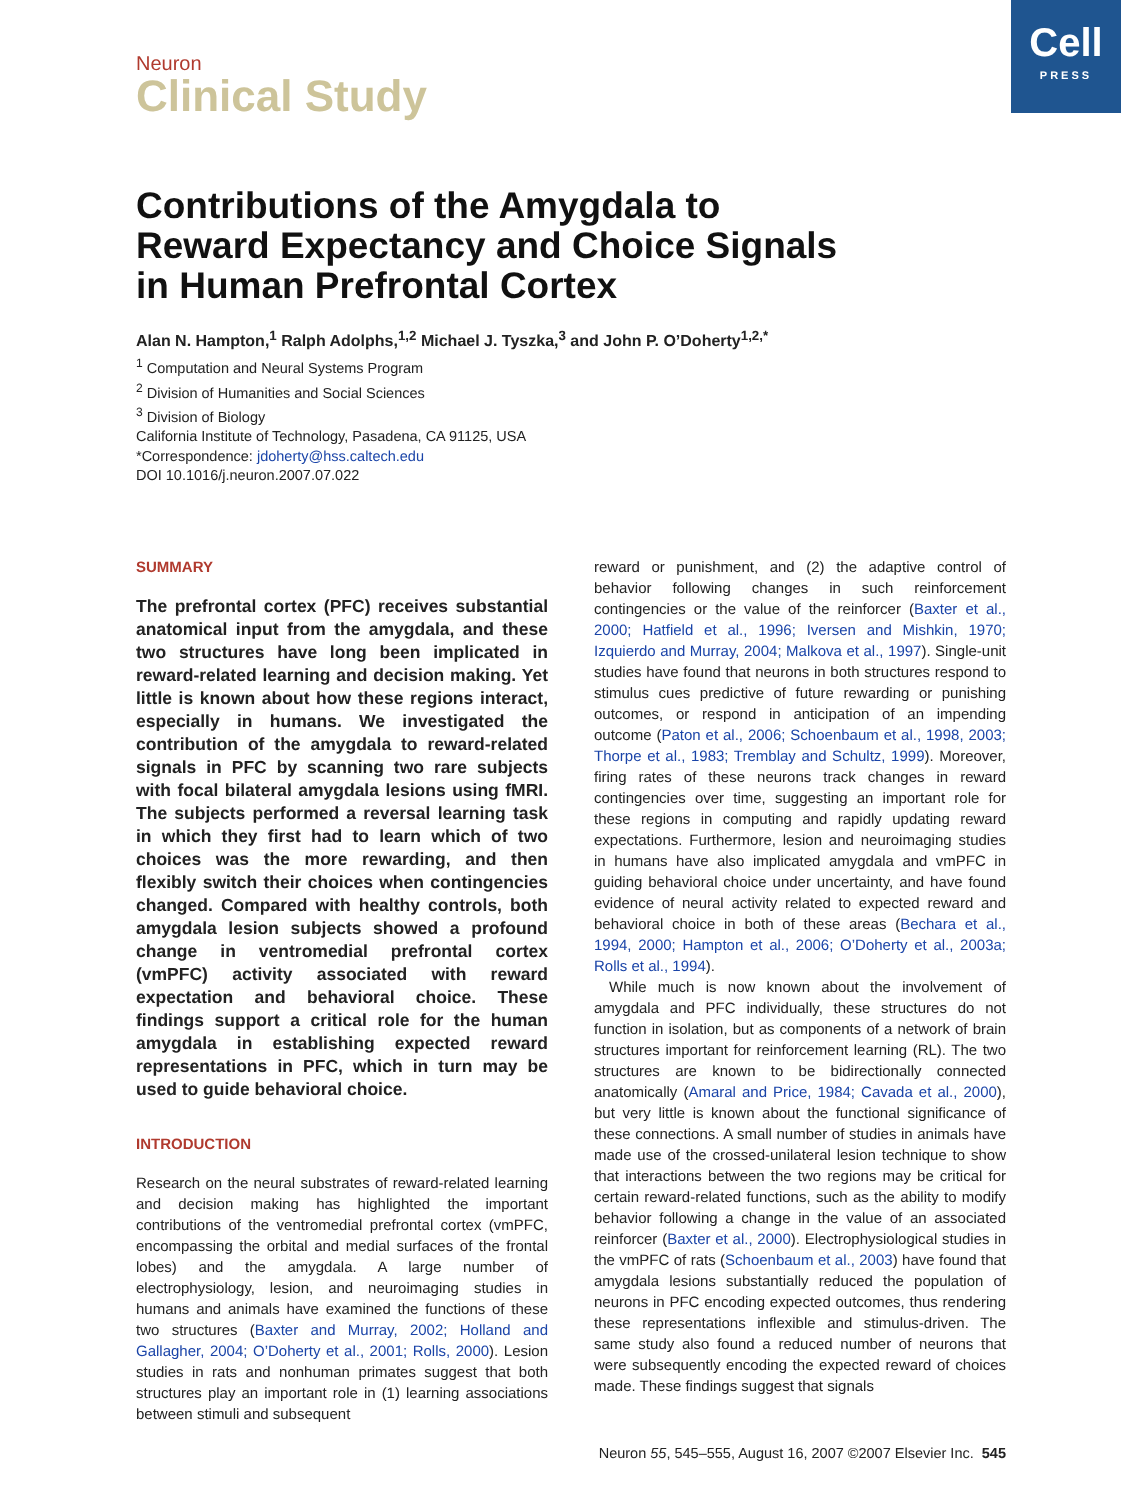Cell
PRESS
Neuron
Clinical Study
Contributions of the Amygdala to Reward Expectancy and Choice Signals in Human Prefrontal Cortex
Alan N. Hampton,<sup>1</sup> Ralph Adolphs,<sup>1,2</sup> Michael J. Tyszka,<sup>3</sup> and John P. O’Doherty<sup>1,2,*</sup>
<sup>1</sup> Computation and Neural Systems Program
<sup>2</sup> Division of Humanities and Social Sciences
<sup>3</sup> Division of Biology
California Institute of Technology, Pasadena, CA 91125, USA
*Correspondence: jdoherty@hss.caltech.edu
DOI 10.1016/j.neuron.2007.07.022
SUMMARY
The prefrontal cortex (PFC) receives substantial anatomical input from the amygdala, and these two structures have long been implicated in reward-related learning and decision making. Yet little is known about how these regions interact, especially in humans. We investigated the contribution of the amygdala to reward-related signals in PFC by scanning two rare subjects with focal bilateral amygdala lesions using fMRI. The subjects performed a reversal learning task in which they first had to learn which of two choices was the more rewarding, and then flexibly switch their choices when contingencies changed. Compared with healthy controls, both amygdala lesion subjects showed a profound change in ventromedial prefrontal cortex (vmPFC) activity associated with reward expectation and behavioral choice. These findings support a critical role for the human amygdala in establishing expected reward representations in PFC, which in turn may be used to guide behavioral choice.
INTRODUCTION
Research on the neural substrates of reward-related learning and decision making has highlighted the important contributions of the ventromedial prefrontal cortex (vmPFC, encompassing the orbital and medial surfaces of the frontal lobes) and the amygdala. A large number of electrophysiology, lesion, and neuroimaging studies in humans and animals have examined the functions of these two structures (Baxter and Murray, 2002; Holland and Gallagher, 2004; O’Doherty et al., 2001; Rolls, 2000). Lesion studies in rats and nonhuman primates suggest that both structures play an important role in (1) learning associations between stimuli and subsequent
reward or punishment, and (2) the adaptive control of behavior following changes in such reinforcement contingencies or the value of the reinforcer (Baxter et al., 2000; Hatfield et al., 1996; Iversen and Mishkin, 1970; Izquierdo and Murray, 2004; Malkova et al., 1997). Single-unit studies have found that neurons in both structures respond to stimulus cues predictive of future rewarding or punishing outcomes, or respond in anticipation of an impending outcome (Paton et al., 2006; Schoenbaum et al., 1998, 2003; Thorpe et al., 1983; Tremblay and Schultz, 1999). Moreover, firing rates of these neurons track changes in reward contingencies over time, suggesting an important role for these regions in computing and rapidly updating reward expectations. Furthermore, lesion and neuroimaging studies in humans have also implicated amygdala and vmPFC in guiding behavioral choice under uncertainty, and have found evidence of neural activity related to expected reward and behavioral choice in both of these areas (Bechara et al., 1994, 2000; Hampton et al., 2006; O’Doherty et al., 2003a; Rolls et al., 1994).
While much is now known about the involvement of amygdala and PFC individually, these structures do not function in isolation, but as components of a network of brain structures important for reinforcement learning (RL). The two structures are known to be bidirectionally connected anatomically (Amaral and Price, 1984; Cavada et al., 2000), but very little is known about the functional significance of these connections. A small number of studies in animals have made use of the crossed-unilateral lesion technique to show that interactions between the two regions may be critical for certain reward-related functions, such as the ability to modify behavior following a change in the value of an associated reinforcer (Baxter et al., 2000). Electrophysiological studies in the vmPFC of rats (Schoenbaum et al., 2003) have found that amygdala lesions substantially reduced the population of neurons in PFC encoding expected outcomes, thus rendering these representations inflexible and stimulus-driven. The same study also found a reduced number of neurons that were subsequently encoding the expected reward of choices made. These findings suggest that signals
Neuron 55, 545–555, August 16, 2007 ©2007 Elsevier Inc. 545